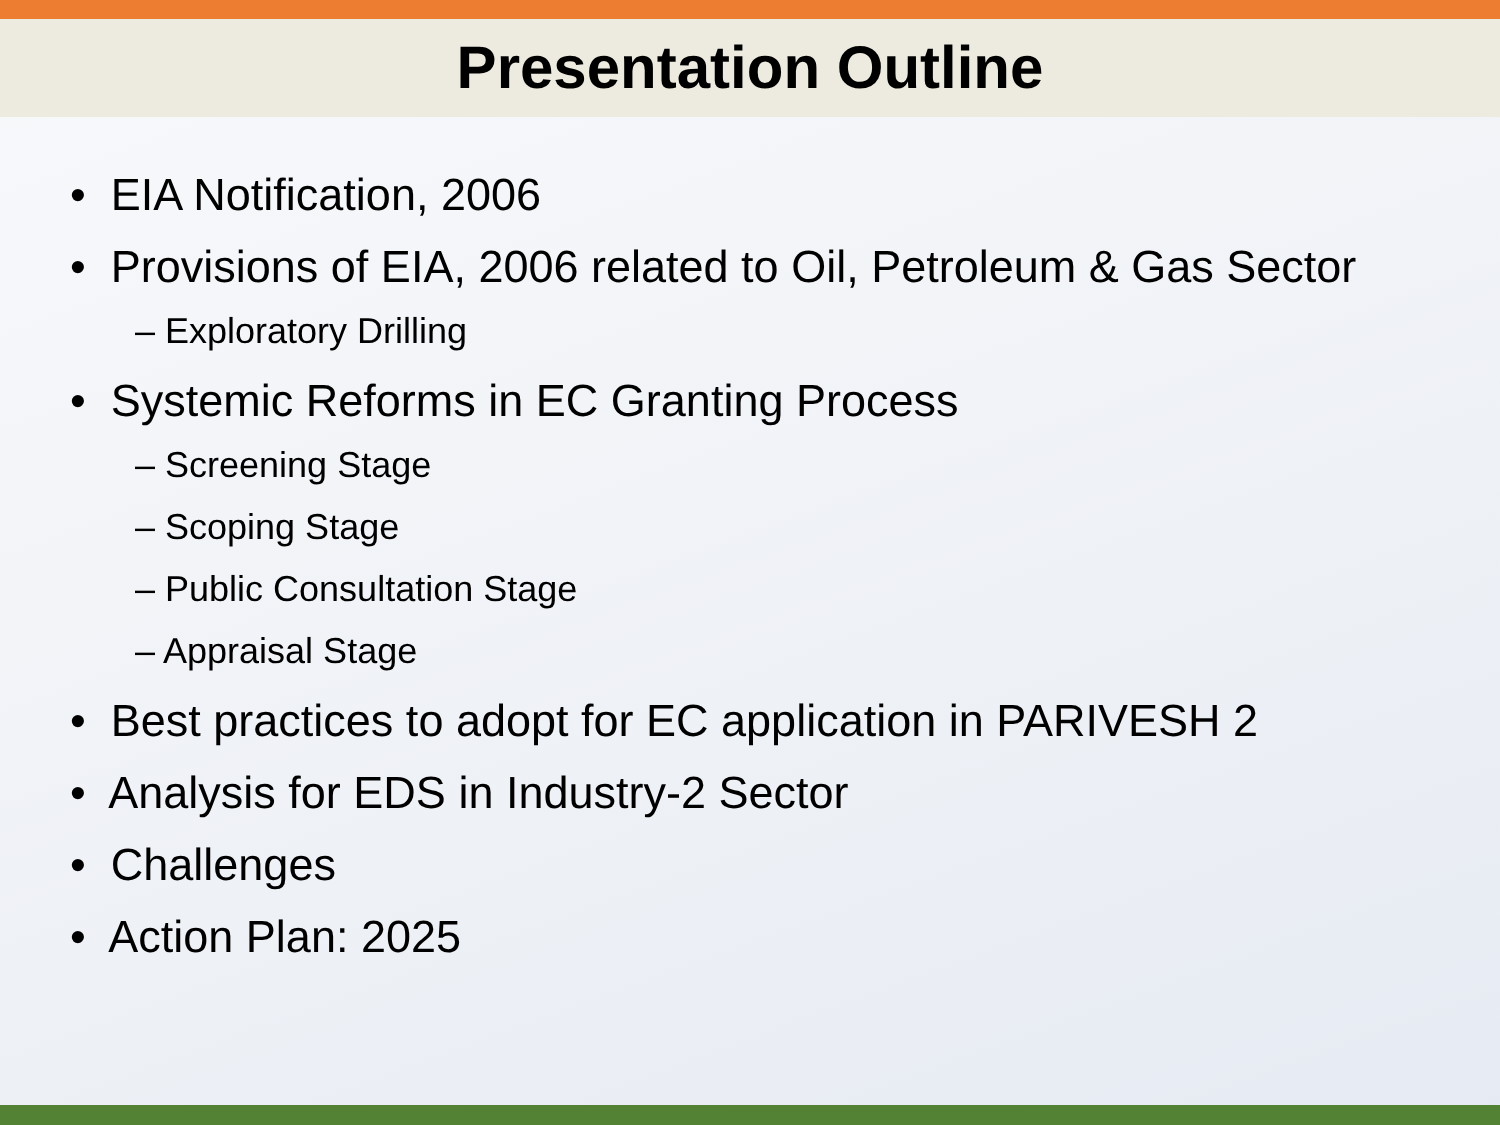Presentation Outline
• EIA Notification, 2006
• Provisions of EIA, 2006 related to Oil, Petroleum & Gas Sector
– Exploratory Drilling
• Systemic Reforms in EC Granting Process
– Screening Stage
– Scoping Stage
– Public Consultation Stage
– Appraisal Stage
• Best practices to adopt for EC application in PARIVESH 2
• Analysis for EDS in Industry-2 Sector
• Challenges
• Action Plan: 2025